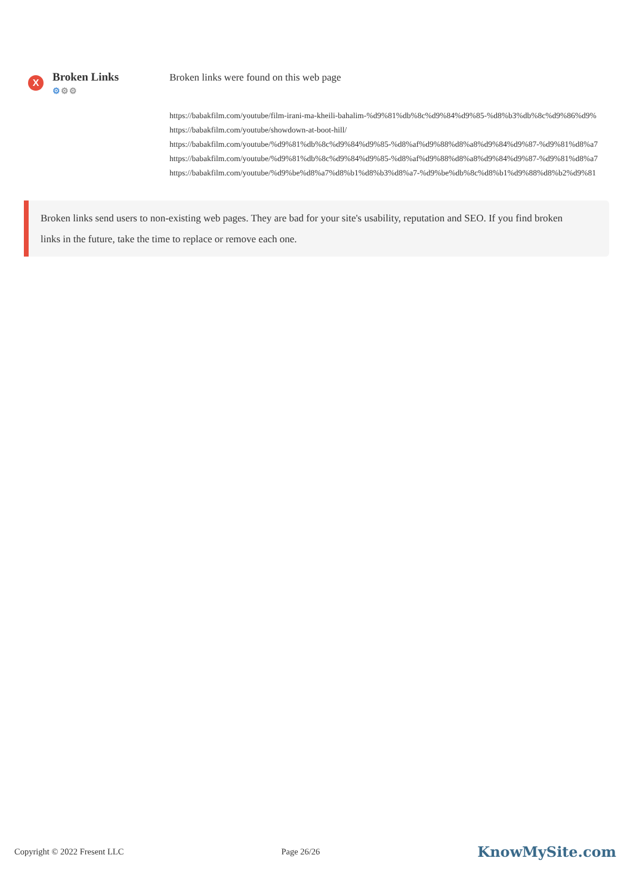X
Broken Links
⚙⚙⚙
Broken links were found on this web page
https://babakfilm.com/youtube/film-irani-ma-kheili-bahalim-%d9%81%db%8c%d9%84%d9%85-%d8%b3%db%8c%d9%86%d9%
https://babakfilm.com/youtube/showdown-at-boot-hill/
https://babakfilm.com/youtube/%d9%81%db%8c%d9%84%d9%85-%d8%af%d9%88%d8%a8%d9%84%d9%87-%d9%81%d8%a7
https://babakfilm.com/youtube/%d9%81%db%8c%d9%84%d9%85-%d8%af%d9%88%d8%a8%d9%84%d9%87-%d9%81%d8%a7
https://babakfilm.com/youtube/%d9%be%d8%a7%d8%b1%d8%b3%d8%a7-%d9%be%db%8c%d8%b1%d9%88%d8%b2%d9%81
Broken links send users to non-existing web pages. They are bad for your site's usability, reputation and SEO. If you find broken links in the future, take the time to replace or remove each one.
Copyright © 2022 Fresent LLC Page 26/26 KnowMySite.com